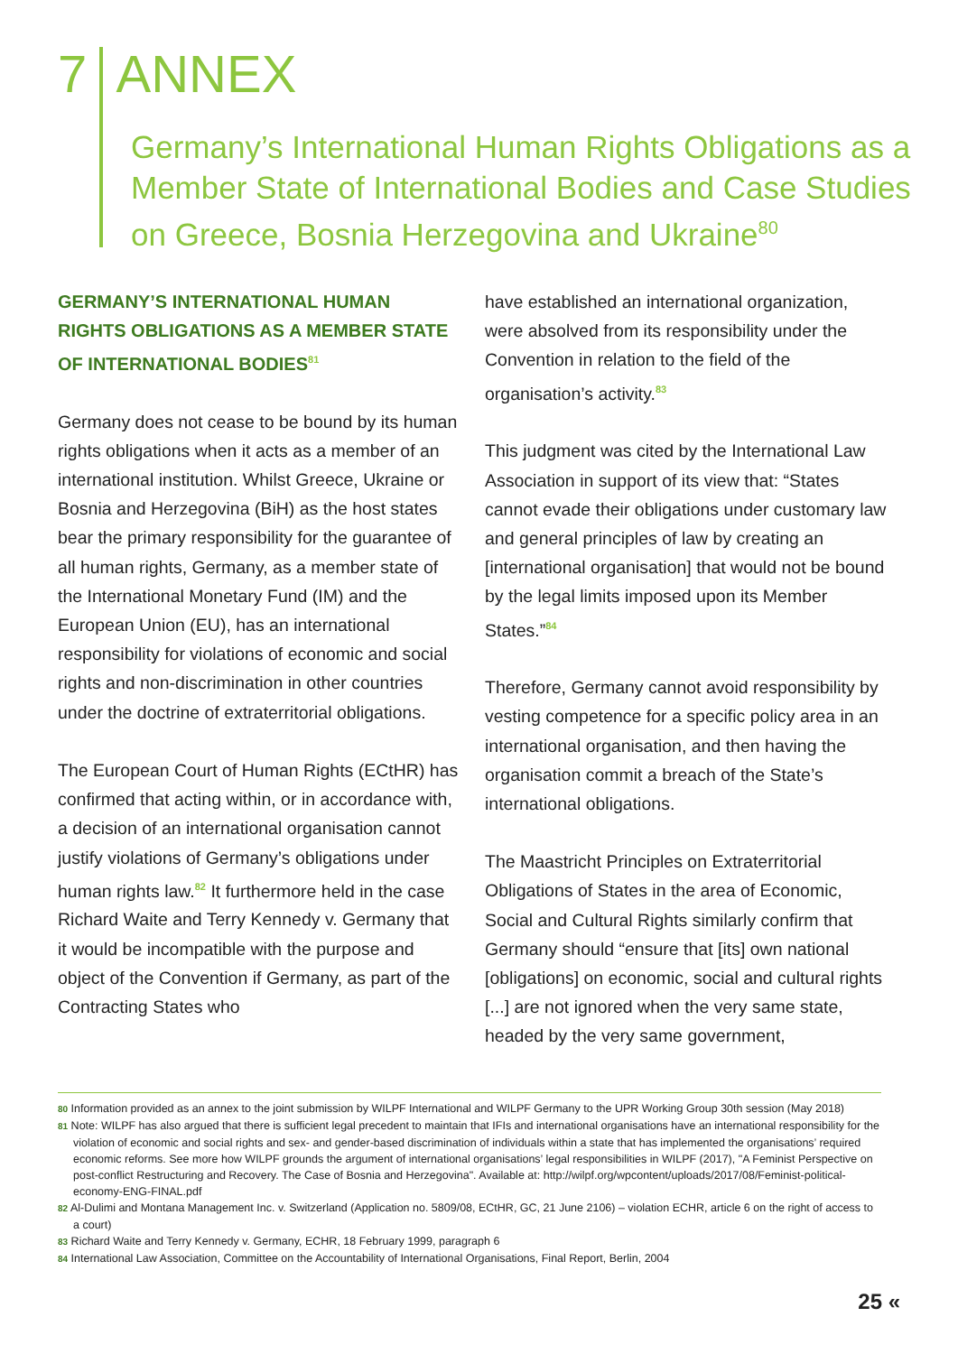7 ANNEX
Germany’s International Human Rights Obligations as a Member State of International Bodies and Case Studies on Greece, Bosnia Herzegovina and Ukraine<sup>80</sup>
GERMANY’S INTERNATIONAL HUMAN RIGHTS OBLIGATIONS AS A MEMBER STATE OF INTERNATIONAL BODIES<sup>81</sup>
Germany does not cease to be bound by its human rights obligations when it acts as a member of an international institution. Whilst Greece, Ukraine or Bosnia and Herzegovina (BiH) as the host states bear the primary responsibility for the guarantee of all human rights, Germany, as a member state of the International Monetary Fund (IM) and the European Union (EU), has an international responsibility for violations of economic and social rights and non-discrimination in other countries under the doctrine of extraterritorial obligations.
The European Court of Human Rights (ECtHR) has confirmed that acting within, or in accordance with, a decision of an international organisation cannot justify violations of Germany’s obligations under human rights law.<sup>82</sup> It furthermore held in the case Richard Waite and Terry Kennedy v. Germany that it would be incompatible with the purpose and object of the Convention if Germany, as part of the Contracting States who
have established an international organization, were absolved from its responsibility under the Convention in relation to the field of the organisation’s activity.<sup>83</sup>
This judgment was cited by the International Law Association in support of its view that: “States cannot evade their obligations under customary law and general principles of law by creating an [international organisation] that would not be bound by the legal limits imposed upon its Member States.”<sup>84</sup>
Therefore, Germany cannot avoid responsibility by vesting competence for a specific policy area in an international organisation, and then having the organisation commit a breach of the State’s international obligations.
The Maastricht Principles on Extraterritorial Obligations of States in the area of Economic, Social and Cultural Rights similarly confirm that Germany should “ensure that [its] own national [obligations] on economic, social and cultural rights [...] are not ignored when the very same state, headed by the very same government,
80 Information provided as an annex to the joint submission by WILPF International and WILPF Germany to the UPR Working Group 30th session (May 2018)
81 Note: WILPF has also argued that there is sufficient legal precedent to maintain that IFIs and international organisations have an international responsibility for the violation of economic and social rights and sex- and gender-based discrimination of individuals within a state that has implemented the organisations’ required economic reforms. See more how WILPF grounds the argument of international organisations’ legal responsibilities in WILPF (2017), "A Feminist Perspective on post-conflict Restructuring and Recovery. The Case of Bosnia and Herzegovina". Available at: http://wilpf.org/wpcontent/uploads/2017/08/Feminist-political-economy-ENG-FINAL.pdf
82 Al-Dulimi and Montana Management Inc. v. Switzerland (Application no. 5809/08, ECtHR, GC, 21 June 2106) – violation ECHR, article 6 on the right of access to a court)
83 Richard Waite and Terry Kennedy v. Germany, ECHR, 18 February 1999, paragraph 6
84 International Law Association, Committee on the Accountability of International Organisations, Final Report, Berlin, 2004
25 «